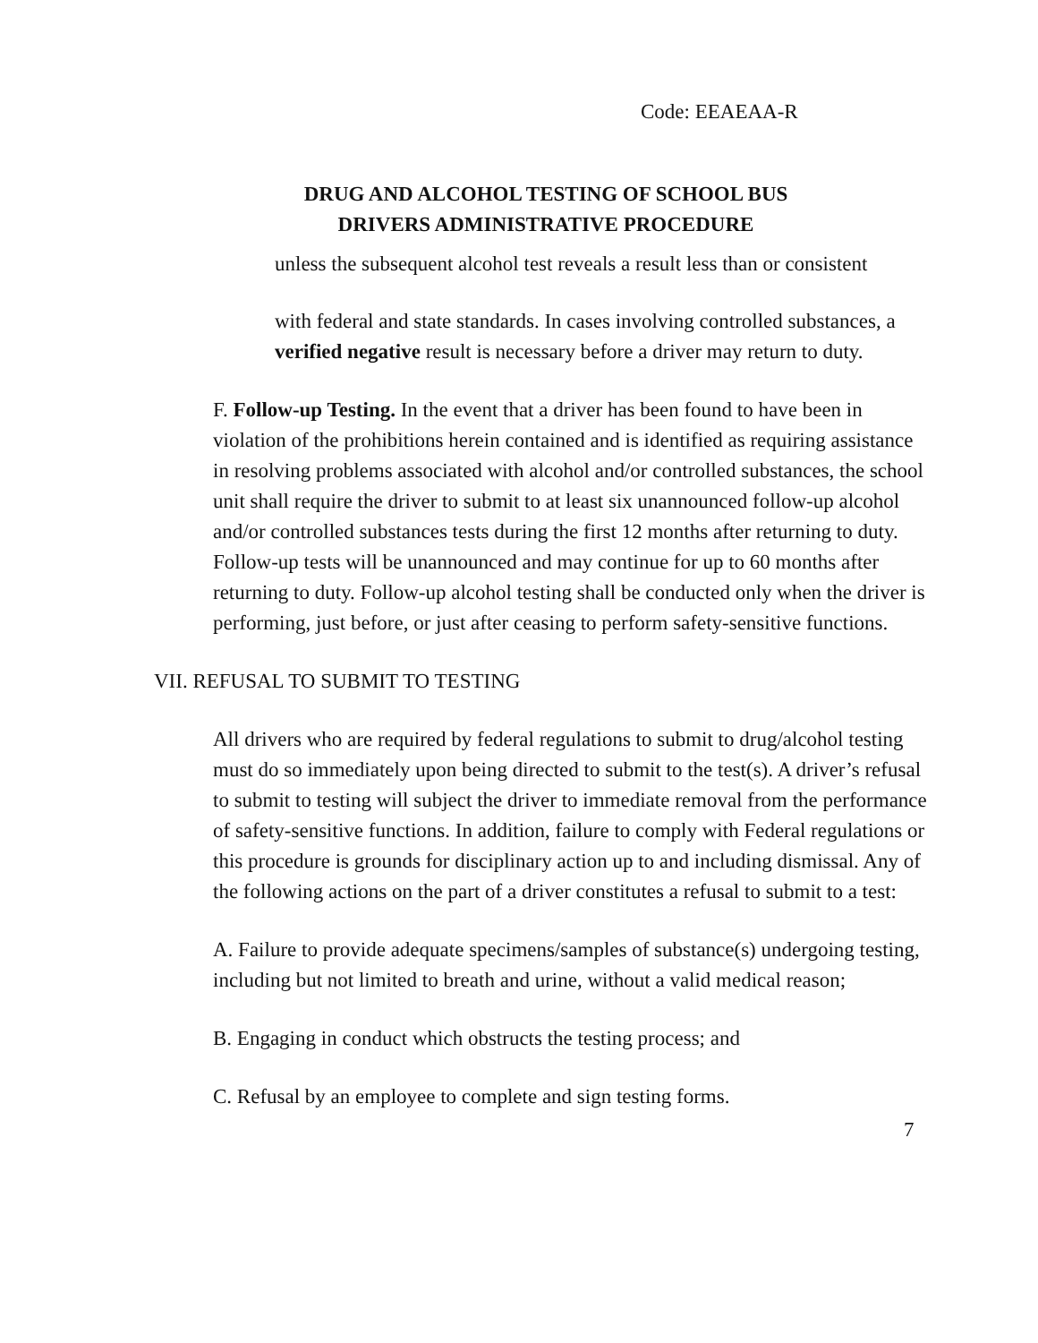Code: EEAEAA-R
DRUG AND ALCOHOL TESTING OF SCHOOL BUS
DRIVERS ADMINISTRATIVE PROCEDURE
unless the subsequent alcohol test reveals a result less than or consistent
with federal and state standards. In cases involving controlled substances, a verified negative result is necessary before a driver may return to duty.
F. Follow-up Testing. In the event that a driver has been found to have been in violation of the prohibitions herein contained and is identified as requiring assistance in resolving problems associated with alcohol and/or controlled substances, the school unit shall require the driver to submit to at least six unannounced follow-up alcohol and/or controlled substances tests during the first 12 months after returning to duty. Follow-up tests will be unannounced and may continue for up to 60 months after returning to duty. Follow-up alcohol testing shall be conducted only when the driver is performing, just before, or just after ceasing to perform safety-sensitive functions.
VII. REFUSAL TO SUBMIT TO TESTING
All drivers who are required by federal regulations to submit to drug/alcohol testing must do so immediately upon being directed to submit to the test(s). A driver’s refusal to submit to testing will subject the driver to immediate removal from the performance of safety-sensitive functions. In addition, failure to comply with Federal regulations or this procedure is grounds for disciplinary action up to and including dismissal. Any of the following actions on the part of a driver constitutes a refusal to submit to a test:
A. Failure to provide adequate specimens/samples of substance(s) undergoing testing, including but not limited to breath and urine, without a valid medical reason;
B. Engaging in conduct which obstructs the testing process; and
C. Refusal by an employee to complete and sign testing forms.
7